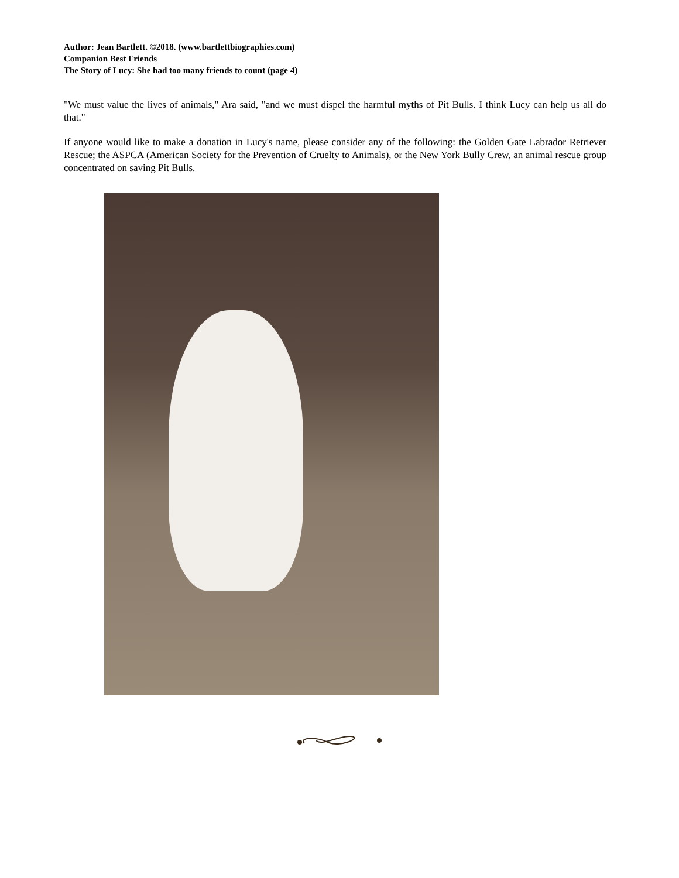Author: Jean Bartlett. ©2018. (www.bartlettbiographies.com)
Companion Best Friends
The Story of Lucy: She had too many friends to count (page 4)
"We must value the lives of animals," Ara said, "and we must dispel the harmful myths of Pit Bulls. I think Lucy can help us all do that."
If anyone would like to make a donation in Lucy's name, please consider any of the following: the Golden Gate Labrador Retriever Rescue; the ASPCA (American Society for the Prevention of Cruelty to Animals), or the New York Bully Crew, an animal rescue group concentrated on saving Pit Bulls.